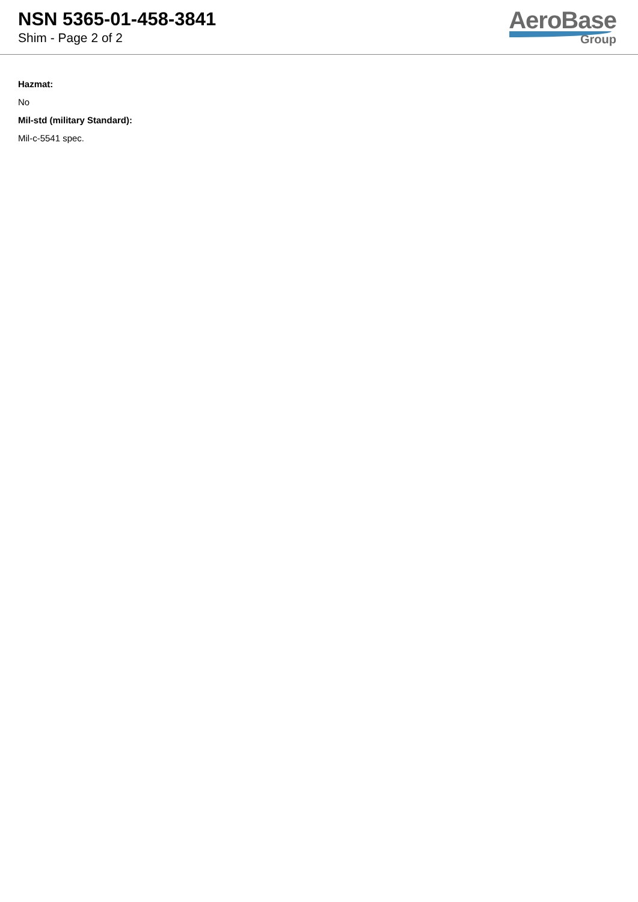NSN 5365-01-458-3841
Shim - Page 2 of 2
AeroBase
Group
Hazmat:
No
Mil-std (military Standard):
Mil-c-5541 spec.